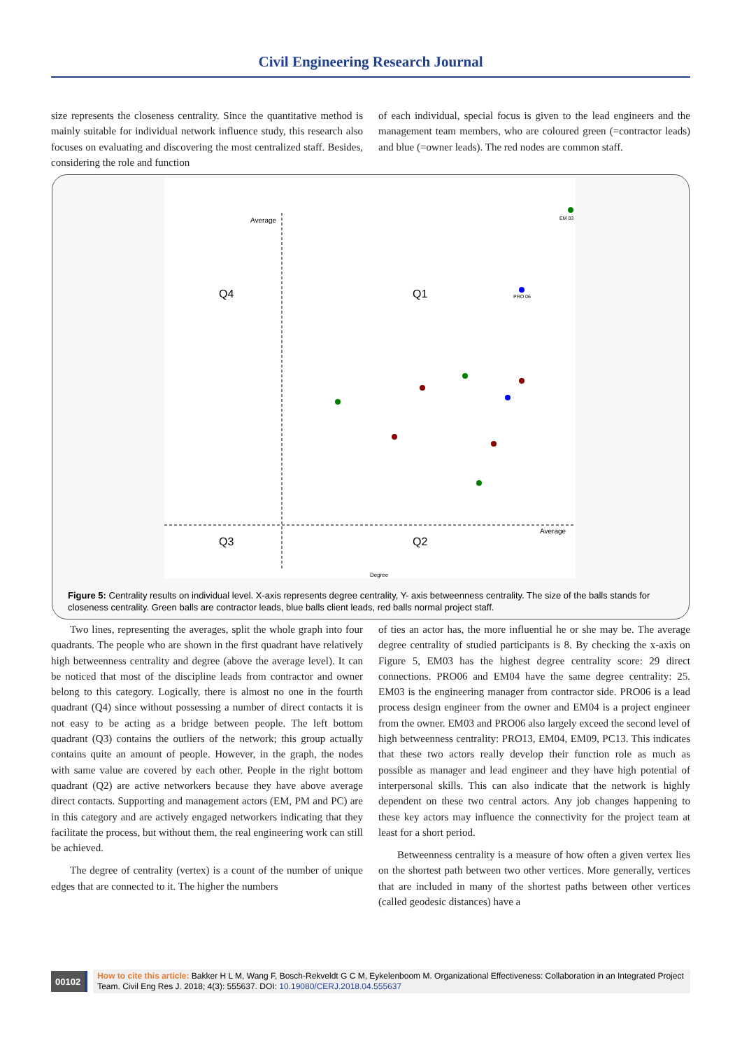Civil Engineering Research Journal
size represents the closeness centrality. Since the quantitative method is mainly suitable for individual network influence study, this research also focuses on evaluating and discovering the most centralized staff. Besides, considering the role and function
of each individual, special focus is given to the lead engineers and the management team members, who are coloured green (=contractor leads) and blue (=owner leads). The red nodes are common staff.
Average
Average
Q4
Q1
Q3
Q2
Degree
EM 03
PRO 06
Figure 5: Centrality results on individual level. X-axis represents degree centrality, Y- axis betweenness centrality. The size of the balls stands for closeness centrality. Green balls are contractor leads, blue balls client leads, red balls normal project staff.
Two lines, representing the averages, split the whole graph into four quadrants. The people who are shown in the first quadrant have relatively high betweenness centrality and degree (above the average level). It can be noticed that most of the discipline leads from contractor and owner belong to this category. Logically, there is almost no one in the fourth quadrant (Q4) since without possessing a number of direct contacts it is not easy to be acting as a bridge between people. The left bottom quadrant (Q3) contains the outliers of the network; this group actually contains quite an amount of people. However, in the graph, the nodes with same value are covered by each other. People in the right bottom quadrant (Q2) are active networkers because they have above average direct contacts. Supporting and management actors (EM, PM and PC) are in this category and are actively engaged networkers indicating that they facilitate the process, but without them, the real engineering work can still be achieved.
The degree of centrality (vertex) is a count of the number of unique edges that are connected to it. The higher the numbers
of ties an actor has, the more influential he or she may be. The average degree centrality of studied participants is 8. By checking the x-axis on Figure 5, EM03 has the highest degree centrality score: 29 direct connections. PRO06 and EM04 have the same degree centrality: 25. EM03 is the engineering manager from contractor side. PRO06 is a lead process design engineer from the owner and EM04 is a project engineer from the owner. EM03 and PRO06 also largely exceed the second level of high betweenness centrality: PRO13, EM04, EM09, PC13. This indicates that these two actors really develop their function role as much as possible as manager and lead engineer and they have high potential of interpersonal skills. This can also indicate that the network is highly dependent on these two central actors. Any job changes happening to these key actors may influence the connectivity for the project team at least for a short period.
Betweenness centrality is a measure of how often a given vertex lies on the shortest path between two other vertices. More generally, vertices that are included in many of the shortest paths between other vertices (called geodesic distances) have a
00102
How to cite this article: Bakker H L M, Wang F, Bosch-Rekveldt G C M, Eykelenboom M. Organizational Effectiveness: Collaboration in an Integrated Project Team. Civil Eng Res J. 2018; 4(3): 555637. DOI: 10.19080/CERJ.2018.04.555637